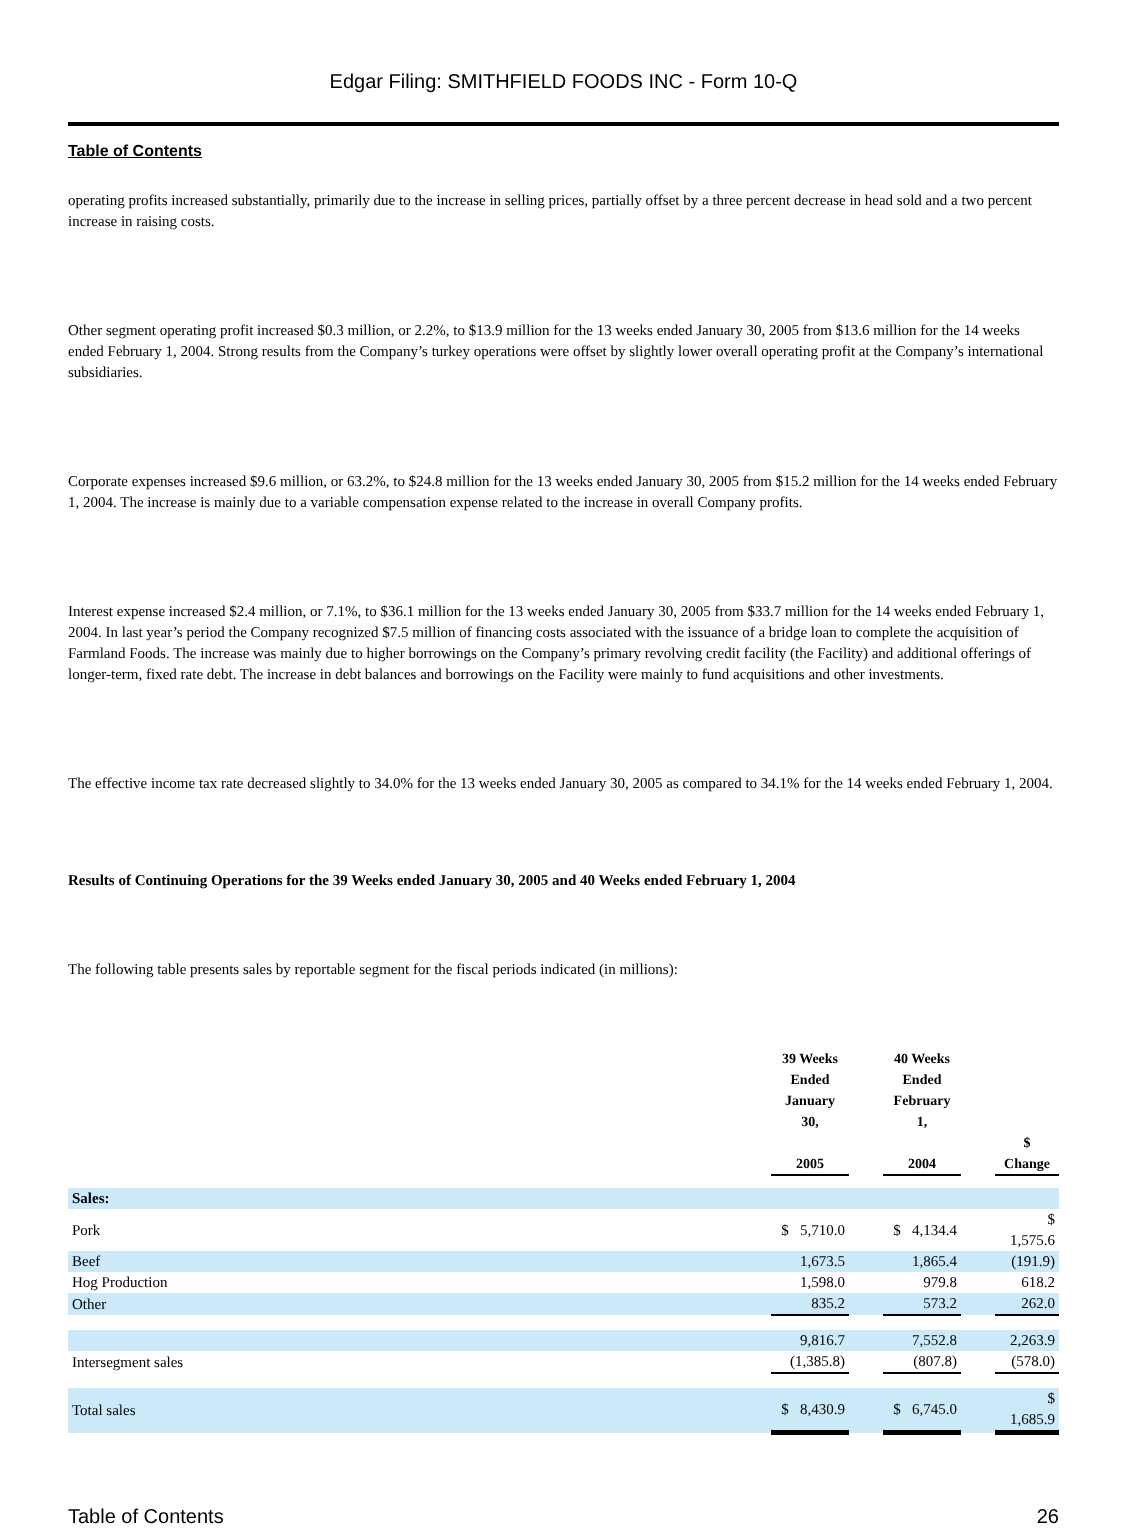Edgar Filing: SMITHFIELD FOODS INC - Form 10-Q
Table of Contents
operating profits increased substantially, primarily due to the increase in selling prices, partially offset by a three percent decrease in head sold and a two percent increase in raising costs.
Other segment operating profit increased $0.3 million, or 2.2%, to $13.9 million for the 13 weeks ended January 30, 2005 from $13.6 million for the 14 weeks ended February 1, 2004. Strong results from the Company’s turkey operations were offset by slightly lower overall operating profit at the Company’s international subsidiaries.
Corporate expenses increased $9.6 million, or 63.2%, to $24.8 million for the 13 weeks ended January 30, 2005 from $15.2 million for the 14 weeks ended February 1, 2004. The increase is mainly due to a variable compensation expense related to the increase in overall Company profits.
Interest expense increased $2.4 million, or 7.1%, to $36.1 million for the 13 weeks ended January 30, 2005 from $33.7 million for the 14 weeks ended February 1, 2004. In last year’s period the Company recognized $7.5 million of financing costs associated with the issuance of a bridge loan to complete the acquisition of Farmland Foods. The increase was mainly due to higher borrowings on the Company’s primary revolving credit facility (the Facility) and additional offerings of longer-term, fixed rate debt. The increase in debt balances and borrowings on the Facility were mainly to fund acquisitions and other investments.
The effective income tax rate decreased slightly to 34.0% for the 13 weeks ended January 30, 2005 as compared to 34.1% for the 14 weeks ended February 1, 2004.
Results of Continuing Operations for the 39 Weeks ended January 30, 2005 and 40 Weeks ended February 1, 2004
The following table presents sales by reportable segment for the fiscal periods indicated (in millions):
| | 39 Weeks Ended January 30, 2005 | | 40 Weeks Ended February 1, 2004 | | $ Change |
| --- | --- | --- | --- | --- | --- |
| Sales: | | | | | |
| Pork | $ 5,710.0 | | $ 4,134.4 | | $ 1,575.6 |
| Beef | 1,673.5 | | 1,865.4 | | (191.9) |
| Hog Production | 1,598.0 | | 979.8 | | 618.2 |
| Other | 835.2 | | 573.2 | | 262.0 |
| | 9,816.7 | | 7,552.8 | | 2,263.9 |
| Intersegment sales | (1,385.8) | | (807.8) | | (578.0) |
| Total sales | $ 8,430.9 | | $ 6,745.0 | | $ 1,685.9 |
Table of Contents 26